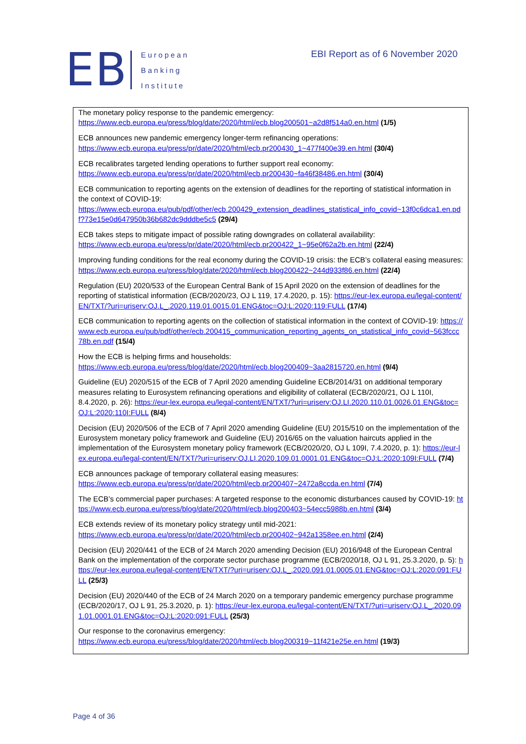EB
European
Banking
Institute
EBI Report as of 6 November 2020
The monetary policy response to the pandemic emergency:
https://www.ecb.europa.eu/press/blog/date/2020/html/ecb.blog200501~a2d8f514a0.en.html (1/5)
ECB announces new pandemic emergency longer-term refinancing operations:
https://www.ecb.europa.eu/press/pr/date/2020/html/ecb.pr200430_1~477f400e39.en.html (30/4)
ECB recalibrates targeted lending operations to further support real economy:
https://www.ecb.europa.eu/press/pr/date/2020/html/ecb.pr200430~fa46f38486.en.html (30/4)
ECB communication to reporting agents on the extension of deadlines for the reporting of statistical information in the context of COVID-19:
https://www.ecb.europa.eu/pub/pdf/other/ecb.200429_extension_deadlines_statistical_info_covid~13f0c6dca1.en.pdf?73e15e0d647950b36b682dc9dddbe5c5 (29/4)
ECB takes steps to mitigate impact of possible rating downgrades on collateral availability:
https://www.ecb.europa.eu/press/pr/date/2020/html/ecb.pr200422_1~95e0f62a2b.en.html (22/4)
Improving funding conditions for the real economy during the COVID-19 crisis: the ECB’s collateral easing measures: https://www.ecb.europa.eu/press/blog/date/2020/html/ecb.blog200422~244d933f86.en.html (22/4)
Regulation (EU) 2020/533 of the European Central Bank of 15 April 2020 on the extension of deadlines for the reporting of statistical information (ECB/2020/23, OJ L 119, 17.4.2020, p. 15): https://eur-lex.europa.eu/legal-content/EN/TXT/?uri=uriserv:OJ.L_.2020.119.01.0015.01.ENG&toc=OJ:L:2020:119:FULL (17/4)
ECB communication to reporting agents on the collection of statistical information in the context of COVID-19: https://www.ecb.europa.eu/pub/pdf/other/ecb.200415_communication_reporting_agents_on_statistical_info_covid~563fccc78b.en.pdf (15/4)
How the ECB is helping firms and households:
https://www.ecb.europa.eu/press/blog/date/2020/html/ecb.blog200409~3aa2815720.en.html (9/4)
Guideline (EU) 2020/515 of the ECB of 7 April 2020 amending Guideline ECB/2014/31 on additional temporary measures relating to Eurosystem refinancing operations and eligibility of collateral (ECB/2020/21, OJ L 110I, 8.4.2020, p. 26): https://eur-lex.europa.eu/legal-content/EN/TXT/?uri=uriserv:OJ.LI.2020.110.01.0026.01.ENG&toc=OJ:L:2020:110I:FULL (8/4)
Decision (EU) 2020/506 of the ECB of 7 April 2020 amending Guideline (EU) 2015/510 on the implementation of the Eurosystem monetary policy framework and Guideline (EU) 2016/65 on the valuation haircuts applied in the implementation of the Eurosystem monetary policy framework (ECB/2020/20, OJ L 109I, 7.4.2020, p. 1): https://eur-lex.europa.eu/legal-content/EN/TXT/?uri=uriserv:OJ.LI.2020.109.01.0001.01.ENG&toc=OJ:L:2020:109I:FULL (7/4)
ECB announces package of temporary collateral easing measures:
https://www.ecb.europa.eu/press/pr/date/2020/html/ecb.pr200407~2472a8ccda.en.html (7/4)
The ECB’s commercial paper purchases: A targeted response to the economic disturbances caused by COVID-19: https://www.ecb.europa.eu/press/blog/date/2020/html/ecb.blog200403~54ecc5988b.en.html (3/4)
ECB extends review of its monetary policy strategy until mid-2021:
https://www.ecb.europa.eu/press/pr/date/2020/html/ecb.pr200402~942a1358ee.en.html (2/4)
Decision (EU) 2020/441 of the ECB of 24 March 2020 amending Decision (EU) 2016/948 of the European Central Bank on the implementation of the corporate sector purchase programme (ECB/2020/18, OJ L 91, 25.3.2020, p. 5): https://eur-lex.europa.eu/legal-content/EN/TXT/?uri=uriserv:OJ.L_.2020.091.01.0005.01.ENG&toc=OJ:L:2020:091:FULL (25/3)
Decision (EU) 2020/440 of the ECB of 24 March 2020 on a temporary pandemic emergency purchase programme (ECB/2020/17, OJ L 91, 25.3.2020, p. 1): https://eur-lex.europa.eu/legal-content/EN/TXT/?uri=uriserv:OJ.L_.2020.091.01.0001.01.ENG&toc=OJ:L:2020:091:FULL (25/3)
Our response to the coronavirus emergency:
https://www.ecb.europa.eu/press/blog/date/2020/html/ecb.blog200319~11f421e25e.en.html (19/3)
Page 4 of 36